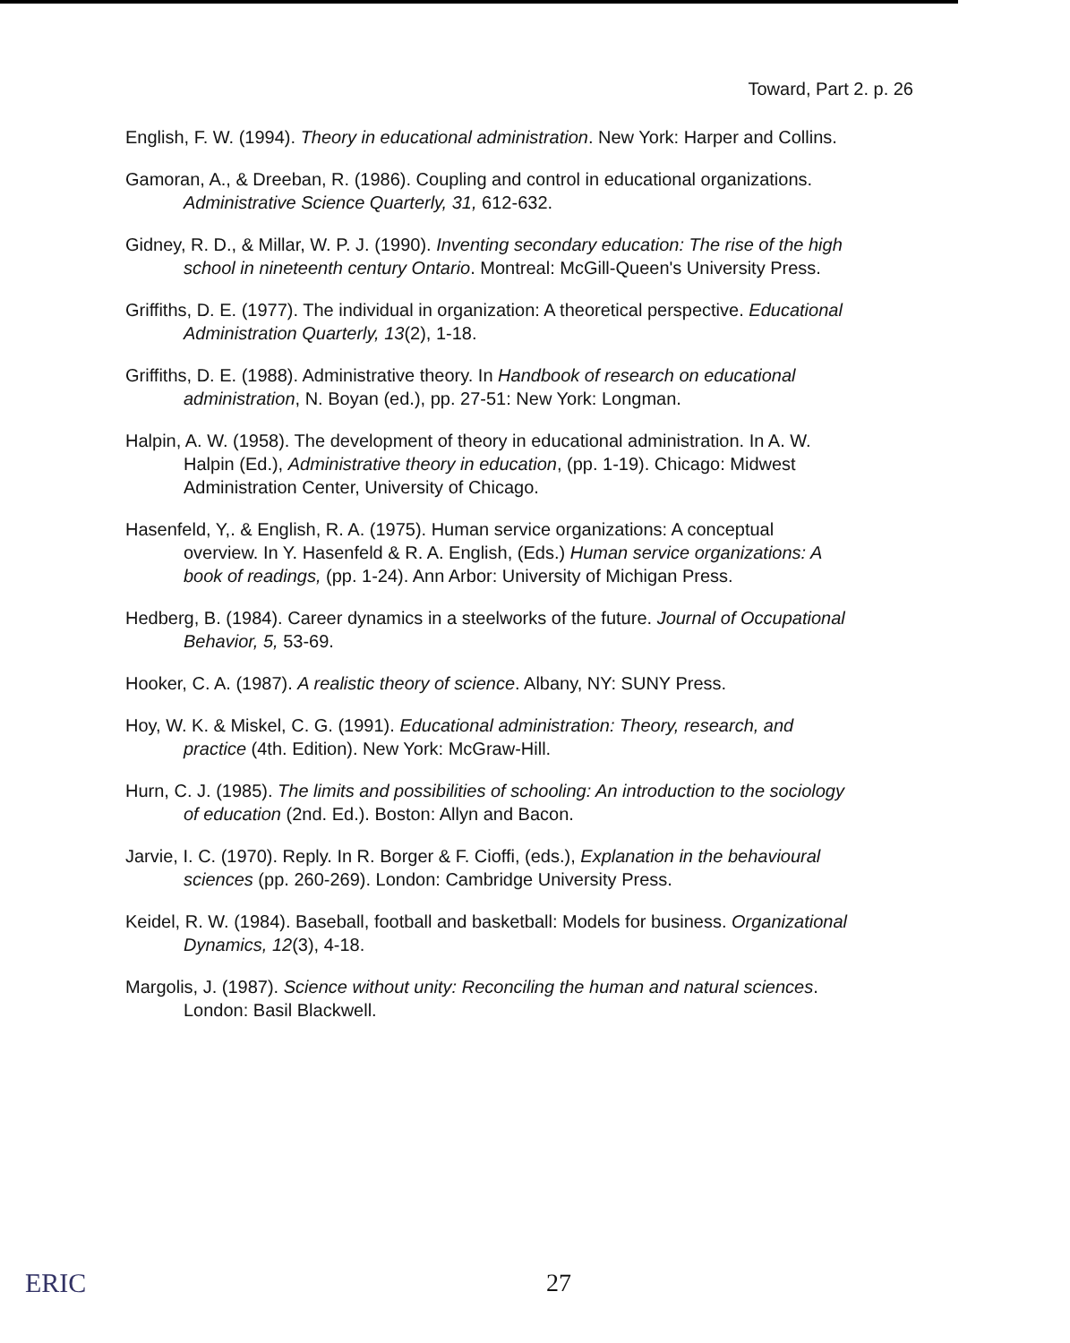Toward, Part 2. p. 26
English, F. W. (1994). Theory in educational administration. New York: Harper and Collins.
Gamoran, A., & Dreeban, R. (1986). Coupling and control in educational organizations. Administrative Science Quarterly, 31, 612-632.
Gidney, R. D., & Millar, W. P. J. (1990). Inventing secondary education: The rise of the high school in nineteenth century Ontario. Montreal: McGill-Queen's University Press.
Griffiths, D. E. (1977). The individual in organization: A theoretical perspective. Educational Administration Quarterly, 13(2), 1-18.
Griffiths, D. E. (1988). Administrative theory. In Handbook of research on educational administration, N. Boyan (ed.), pp. 27-51: New York: Longman.
Halpin, A. W. (1958). The development of theory in educational administration. In A. W. Halpin (Ed.), Administrative theory in education, (pp. 1-19). Chicago: Midwest Administration Center, University of Chicago.
Hasenfeld, Y,. & English, R. A. (1975). Human service organizations: A conceptual overview. In Y. Hasenfeld & R. A. English, (Eds.) Human service organizations: A book of readings, (pp. 1-24). Ann Arbor: University of Michigan Press.
Hedberg, B. (1984). Career dynamics in a steelworks of the future. Journal of Occupational Behavior, 5, 53-69.
Hooker, C. A. (1987). A realistic theory of science. Albany, NY: SUNY Press.
Hoy, W. K. & Miskel, C. G. (1991). Educational administration: Theory, research, and practice (4th. Edition). New York: McGraw-Hill.
Hurn, C. J. (1985). The limits and possibilities of schooling: An introduction to the sociology of education (2nd. Ed.). Boston: Allyn and Bacon.
Jarvie, I. C. (1970). Reply. In R. Borger & F. Cioffi, (eds.), Explanation in the behavioural sciences (pp. 260-269). London: Cambridge University Press.
Keidel, R. W. (1984). Baseball, football and basketball: Models for business. Organizational Dynamics, 12(3), 4-18.
Margolis, J. (1987). Science without unity: Reconciling the human and natural sciences. London: Basil Blackwell.
ERIC 27